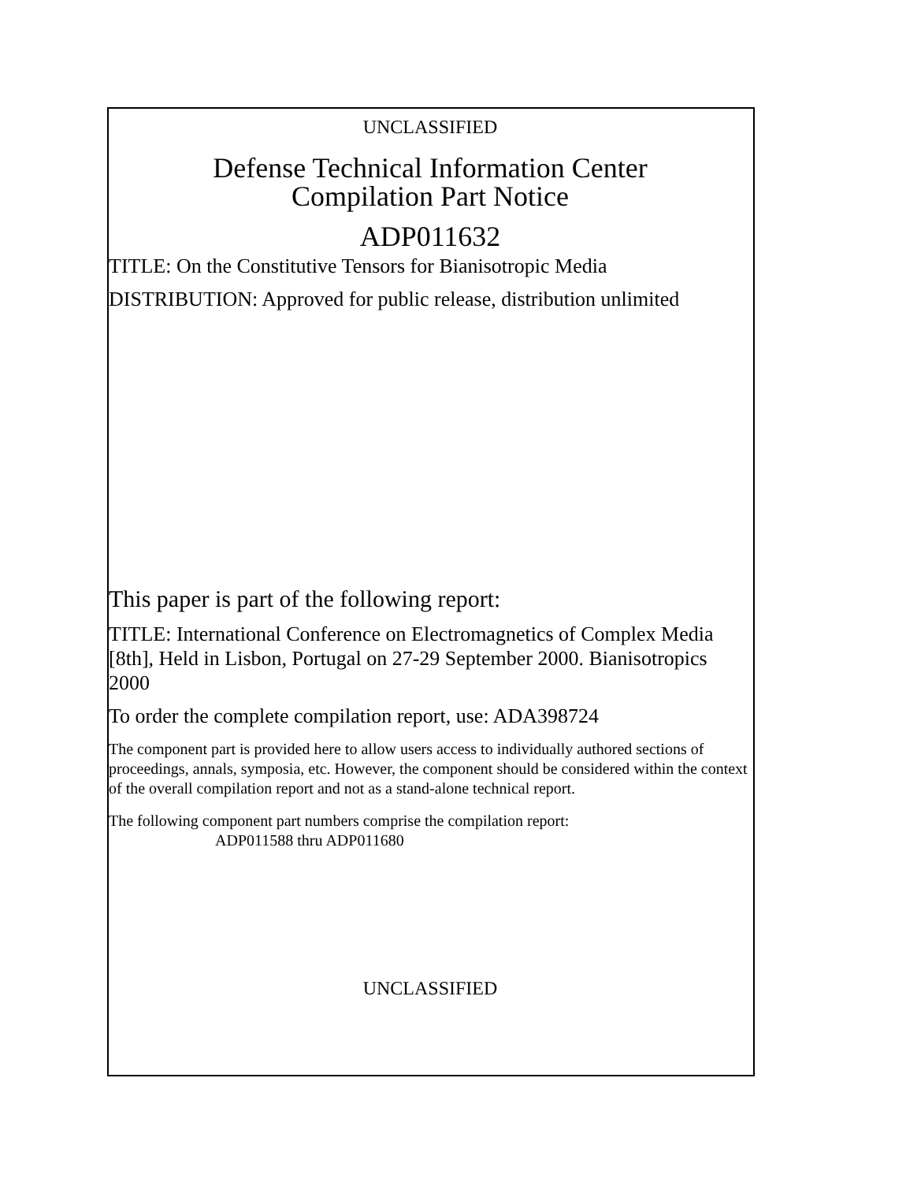UNCLASSIFIED
Defense Technical Information Center
Compilation Part Notice
ADP011632
TITLE: On the Constitutive Tensors for Bianisotropic Media
DISTRIBUTION: Approved for public release, distribution unlimited
This paper is part of the following report:
TITLE: International Conference on Electromagnetics of Complex Media [8th], Held in Lisbon, Portugal on 27-29 September 2000. Bianisotropics 2000
To order the complete compilation report, use: ADA398724
The component part is provided here to allow users access to individually authored sections of proceedings, annals, symposia, etc. However, the component should be considered within the context of the overall compilation report and not as a stand-alone technical report.
The following component part numbers comprise the compilation report:
ADP011588 thru ADP011680
UNCLASSIFIED